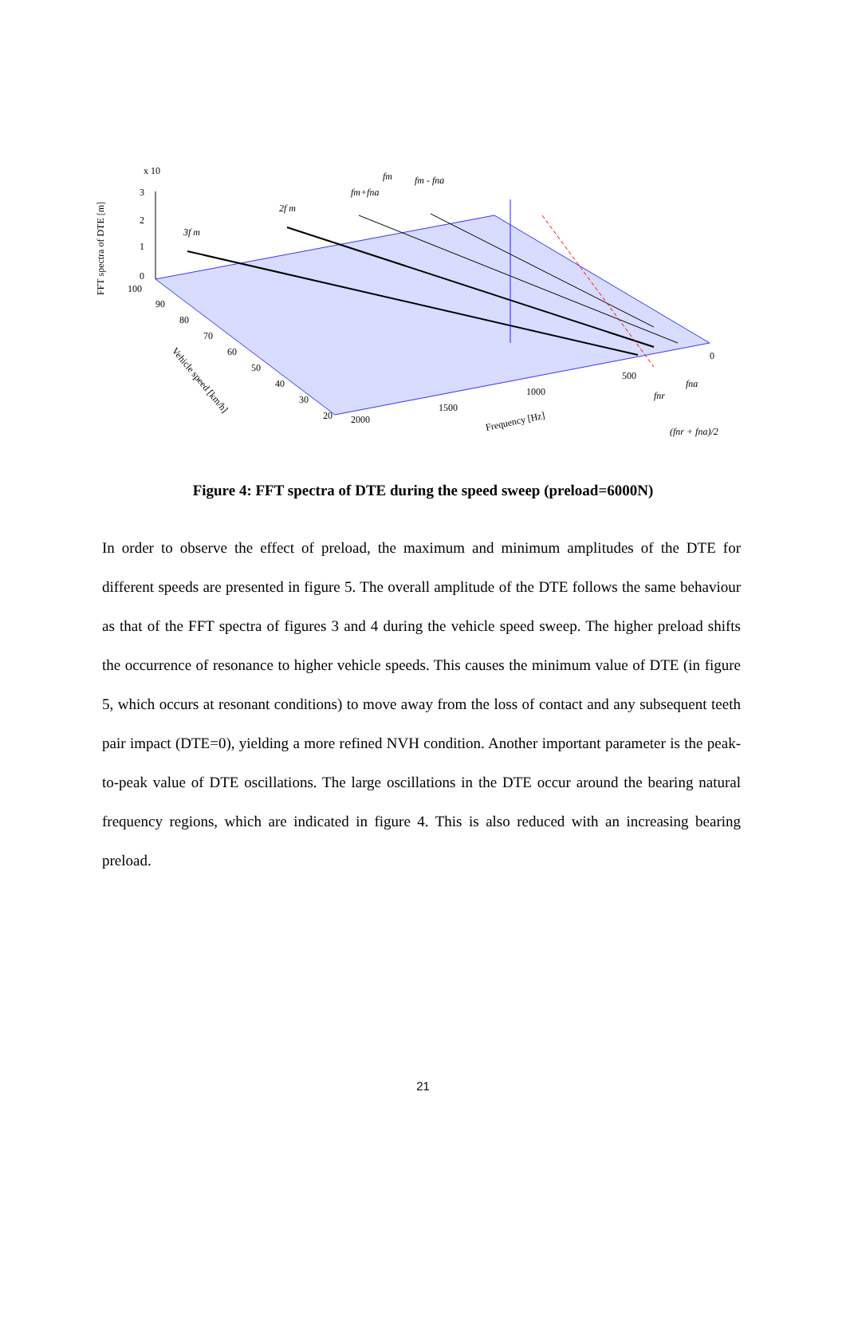x 10
3
2
1
0
FFT spectra of DTE [m]
100
90
80
70
60
50
40
30
20
Vehicle speed [km/h]
2000
1500
1000
500
0
Frequency [Hz]
3f m
2f m
fm+fna
fm
fm - fna
fnr
fna
(fnr + fna)/2
Figure 4: FFT spectra of DTE during the speed sweep (preload=6000N)
In order to observe the effect of preload, the maximum and minimum amplitudes of the DTE for different speeds are presented in figure 5. The overall amplitude of the DTE follows the same behaviour as that of the FFT spectra of figures 3 and 4 during the vehicle speed sweep. The higher preload shifts the occurrence of resonance to higher vehicle speeds. This causes the minimum value of DTE (in figure 5, which occurs at resonant conditions) to move away from the loss of contact and any subsequent teeth pair impact (DTE=0), yielding a more refined NVH condition. Another important parameter is the peak-to-peak value of DTE oscillations. The large oscillations in the DTE occur around the bearing natural frequency regions, which are indicated in figure 4. This is also reduced with an increasing bearing preload.
21